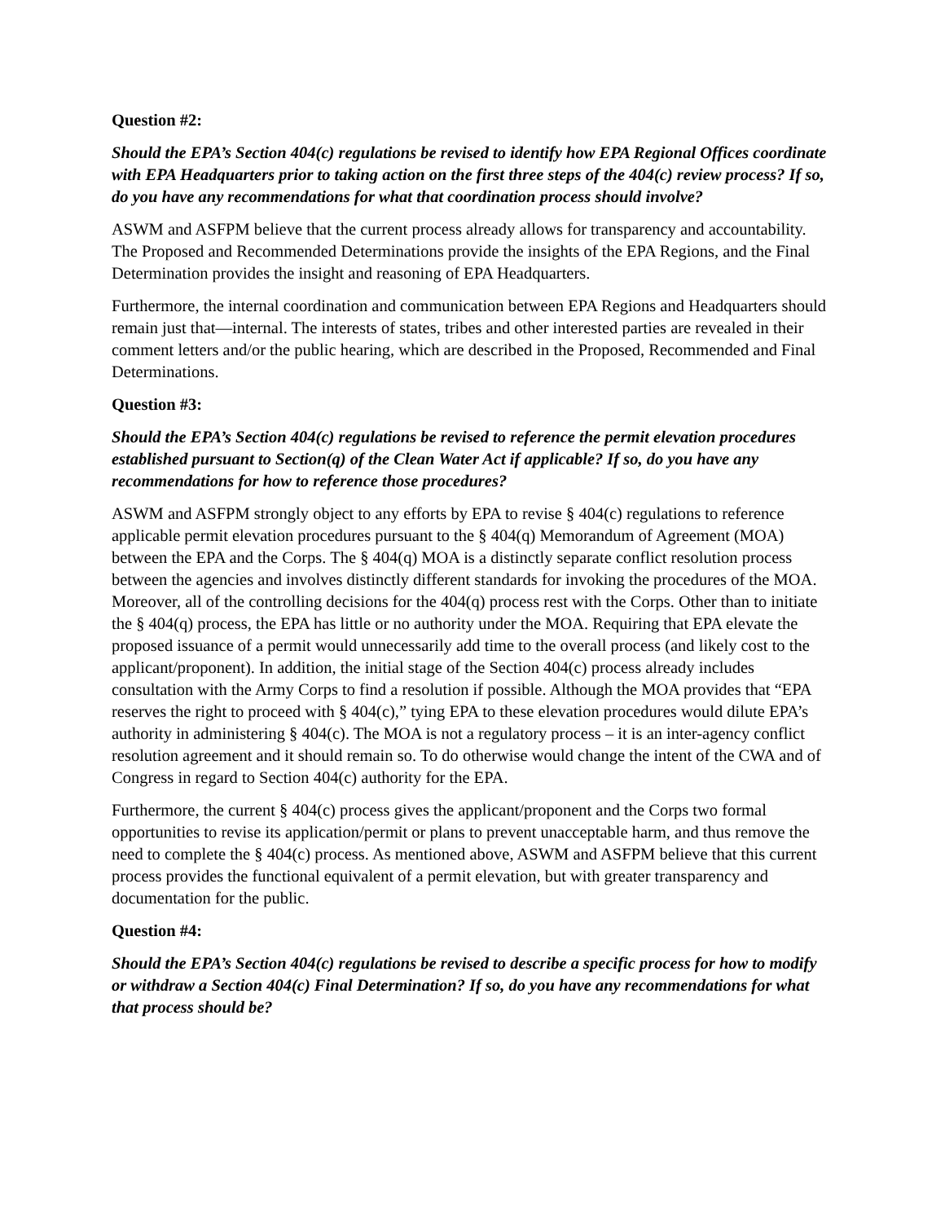Question #2:
Should the EPA’s Section 404(c) regulations be revised to identify how EPA Regional Offices coordinate with EPA Headquarters prior to taking action on the first three steps of the 404(c) review process? If so, do you have any recommendations for what that coordination process should involve?
ASWM and ASFPM believe that the current process already allows for transparency and accountability. The Proposed and Recommended Determinations provide the insights of the EPA Regions, and the Final Determination provides the insight and reasoning of EPA Headquarters.
Furthermore, the internal coordination and communication between EPA Regions and Headquarters should remain just that—internal. The interests of states, tribes and other interested parties are revealed in their comment letters and/or the public hearing, which are described in the Proposed, Recommended and Final Determinations.
Question #3:
Should the EPA’s Section 404(c) regulations be revised to reference the permit elevation procedures established pursuant to Section(q) of the Clean Water Act if applicable? If so, do you have any recommendations for how to reference those procedures?
ASWM and ASFPM strongly object to any efforts by EPA to revise § 404(c) regulations to reference applicable permit elevation procedures pursuant to the § 404(q) Memorandum of Agreement (MOA) between the EPA and the Corps. The § 404(q) MOA is a distinctly separate conflict resolution process between the agencies and involves distinctly different standards for invoking the procedures of the MOA. Moreover, all of the controlling decisions for the 404(q) process rest with the Corps. Other than to initiate the § 404(q) process, the EPA has little or no authority under the MOA. Requiring that EPA elevate the proposed issuance of a permit would unnecessarily add time to the overall process (and likely cost to the applicant/proponent). In addition, the initial stage of the Section 404(c) process already includes consultation with the Army Corps to find a resolution if possible. Although the MOA provides that “EPA reserves the right to proceed with § 404(c),” tying EPA to these elevation procedures would dilute EPA’s authority in administering § 404(c). The MOA is not a regulatory process – it is an inter-agency conflict resolution agreement and it should remain so. To do otherwise would change the intent of the CWA and of Congress in regard to Section 404(c) authority for the EPA.
Furthermore, the current § 404(c) process gives the applicant/proponent and the Corps two formal opportunities to revise its application/permit or plans to prevent unacceptable harm, and thus remove the need to complete the § 404(c) process. As mentioned above, ASWM and ASFPM believe that this current process provides the functional equivalent of a permit elevation, but with greater transparency and documentation for the public.
Question #4:
Should the EPA’s Section 404(c) regulations be revised to describe a specific process for how to modify or withdraw a Section 404(c) Final Determination? If so, do you have any recommendations for what that process should be?